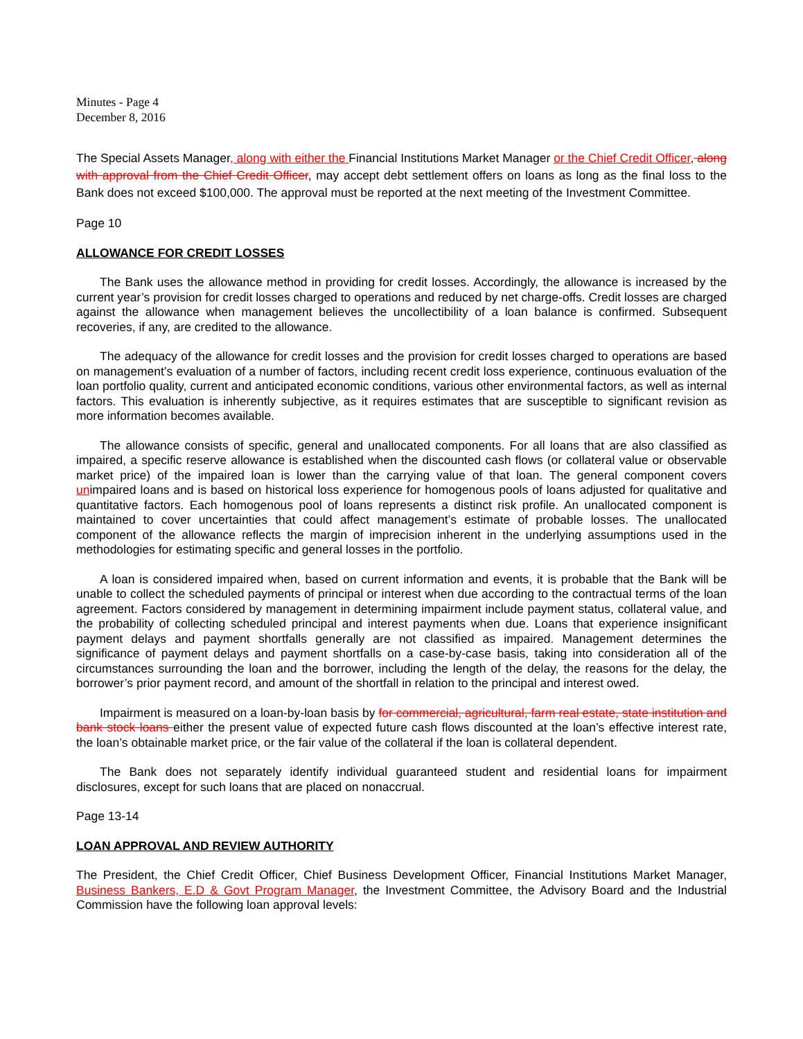Minutes - Page 4
December 8, 2016
The Special Assets Manager, along with either the Financial Institutions Market Manager or the Chief Credit Officer, along with approval from the Chief Credit Officer, may accept debt settlement offers on loans as long as the final loss to the Bank does not exceed $100,000. The approval must be reported at the next meeting of the Investment Committee.
Page 10
ALLOWANCE FOR CREDIT LOSSES
The Bank uses the allowance method in providing for credit losses. Accordingly, the allowance is increased by the current year’s provision for credit losses charged to operations and reduced by net charge-offs. Credit losses are charged against the allowance when management believes the uncollectibility of a loan balance is confirmed. Subsequent recoveries, if any, are credited to the allowance.
The adequacy of the allowance for credit losses and the provision for credit losses charged to operations are based on management’s evaluation of a number of factors, including recent credit loss experience, continuous evaluation of the loan portfolio quality, current and anticipated economic conditions, various other environmental factors, as well as internal factors. This evaluation is inherently subjective, as it requires estimates that are susceptible to significant revision as more information becomes available.
The allowance consists of specific, general and unallocated components. For all loans that are also classified as impaired, a specific reserve allowance is established when the discounted cash flows (or collateral value or observable market price) of the impaired loan is lower than the carrying value of that loan. The general component covers unimpaired loans and is based on historical loss experience for homogenous pools of loans adjusted for qualitative and quantitative factors. Each homogenous pool of loans represents a distinct risk profile. An unallocated component is maintained to cover uncertainties that could affect management’s estimate of probable losses. The unallocated component of the allowance reflects the margin of imprecision inherent in the underlying assumptions used in the methodologies for estimating specific and general losses in the portfolio.
A loan is considered impaired when, based on current information and events, it is probable that the Bank will be unable to collect the scheduled payments of principal or interest when due according to the contractual terms of the loan agreement. Factors considered by management in determining impairment include payment status, collateral value, and the probability of collecting scheduled principal and interest payments when due. Loans that experience insignificant payment delays and payment shortfalls generally are not classified as impaired. Management determines the significance of payment delays and payment shortfalls on a case-by-case basis, taking into consideration all of the circumstances surrounding the loan and the borrower, including the length of the delay, the reasons for the delay, the borrower’s prior payment record, and amount of the shortfall in relation to the principal and interest owed.
Impairment is measured on a loan-by-loan basis by for commercial, agricultural, farm real estate, state institution and bank stock loans either the present value of expected future cash flows discounted at the loan’s effective interest rate, the loan’s obtainable market price, or the fair value of the collateral if the loan is collateral dependent.
The Bank does not separately identify individual guaranteed student and residential loans for impairment disclosures, except for such loans that are placed on nonaccrual.
Page 13-14
LOAN APPROVAL AND REVIEW AUTHORITY
The President, the Chief Credit Officer, Chief Business Development Officer, Financial Institutions Market Manager, Business Bankers, E.D & Govt Program Manager, the Investment Committee, the Advisory Board and the Industrial Commission have the following loan approval levels: